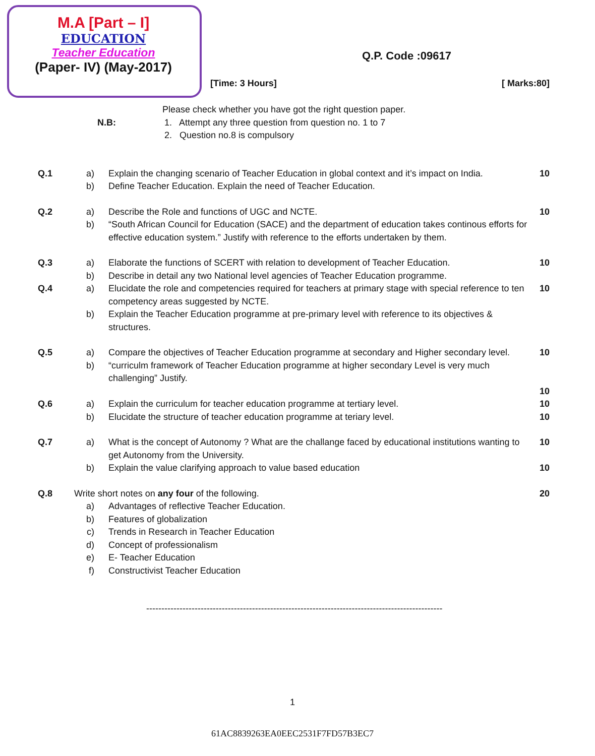M.A [Part – I]
EDUCATION
Teacher Education
(Paper- IV) (May-2017)
Q.P. Code :09617
[Time: 3 Hours] [ Marks:80]
Please check whether you have got the right question paper.
N.B: 1. Attempt any three question from question no. 1 to 7
2. Question no.8 is compulsory
Q.1 a) Explain the changing scenario of Teacher Education in global context and it’s impact on India.
10
b) Define Teacher Education. Explain the need of Teacher Education.
Q.2 a) Describe the Role and functions of UGC and NCTE.
10
b) “South African Council for Education (SACE) and the department of education takes continous efforts for effective education system.” Justify with reference to the efforts undertaken by them.
Q.3 a) Elaborate the functions of SCERT with relation to development of Teacher Education.
10
b) Describe in detail any two National level agencies of Teacher Education programme.
Q.4 a) Elucidate the role and competencies required for teachers at primary stage with special reference to ten competency areas suggested by NCTE.
10
b) Explain the Teacher Education programme at pre-primary level with reference to its objectives & structures.
Q.5 a) Compare the objectives of Teacher Education programme at secondary and Higher secondary level.
10
b) “curriculm framework of Teacher Education programme at higher secondary Level is very much challenging” Justify.
10
Q.6 a) Explain the curriculum for teacher education programme at tertiary level.
10
b) Elucidate the structure of teacher education programme at teriary level.
10
Q.7 a) What is the concept of Autonomy ? What are the challange faced by educational institutions wanting to get Autonomy from the University.
10
b) Explain the value clarifying approach to value based education
10
Q.8 Write short notes on any four of the following.
20
a) Advantages of reflective Teacher Education.
b) Features of globalization
c) Trends in Research in Teacher Education
d) Concept of professionalism
e) E- Teacher Education
f) Constructivist Teacher Education
--------------------------------------------------------------------------------------------------
1
61AC8839263EA0EEC2531F7FD57B3EC7